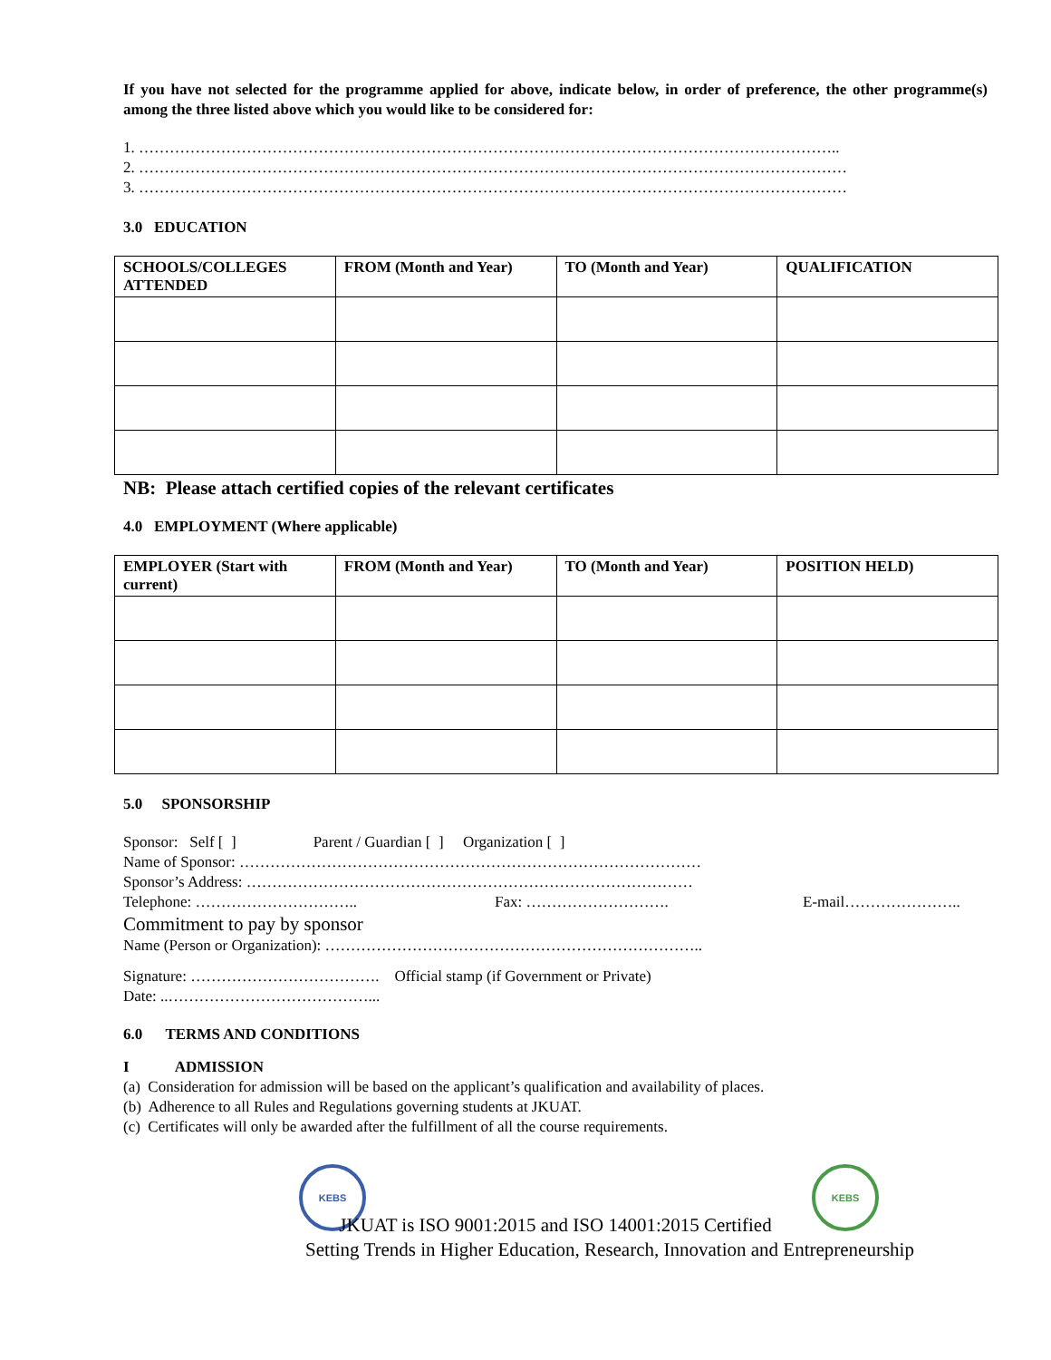If you have not selected for the programme applied for above, indicate below, in order of preference, the other programme(s) among the three listed above which you would like to be considered for:
1. ………………………………………………………………………………………………………………………..
2. …………………………………………………………………………………………………………………………
3. …………………………………………………………………………………………………………………………
3.0 EDUCATION
| SCHOOLS/COLLEGES ATTENDED | FROM (Month and Year) | TO (Month and Year) | QUALIFICATION |
| --- | --- | --- | --- |
NB: Please attach certified copies of the relevant certificates
4.0 EMPLOYMENT (Where applicable)
| EMPLOYER (Start with current) | FROM (Month and Year) | TO (Month and Year) | POSITION HELD) |
| --- | --- | --- | --- |
5.0 SPONSORSHIP
Sponsor: Self [ ] Parent / Guardian [ ] Organization [ ]
Name of Sponsor: ………………………………………………………………………………
Sponsor’s Address: ……………………………………………………………………………
Telephone: ………………………….. Fax: ………………………. E-mail…………………..
Commitment to pay by sponsor
Name (Person or Organization): ………………………………………………………………..
Signature: ………………………………. Official stamp (if Government or Private)
Date: ..…………………………………...
6.0 TERMS AND CONDITIONS
I ADMISSION
(a) Consideration for admission will be based on the applicant’s qualification and availability of places.
(b) Adherence to all Rules and Regulations governing students at JKUAT.
(c) Certificates will only be awarded after the fulfillment of all the course requirements.
KEBS KEBS
JKUAT is ISO 9001:2015 and ISO 14001:2015 Certified
Setting Trends in Higher Education, Research, Innovation and Entrepreneurship